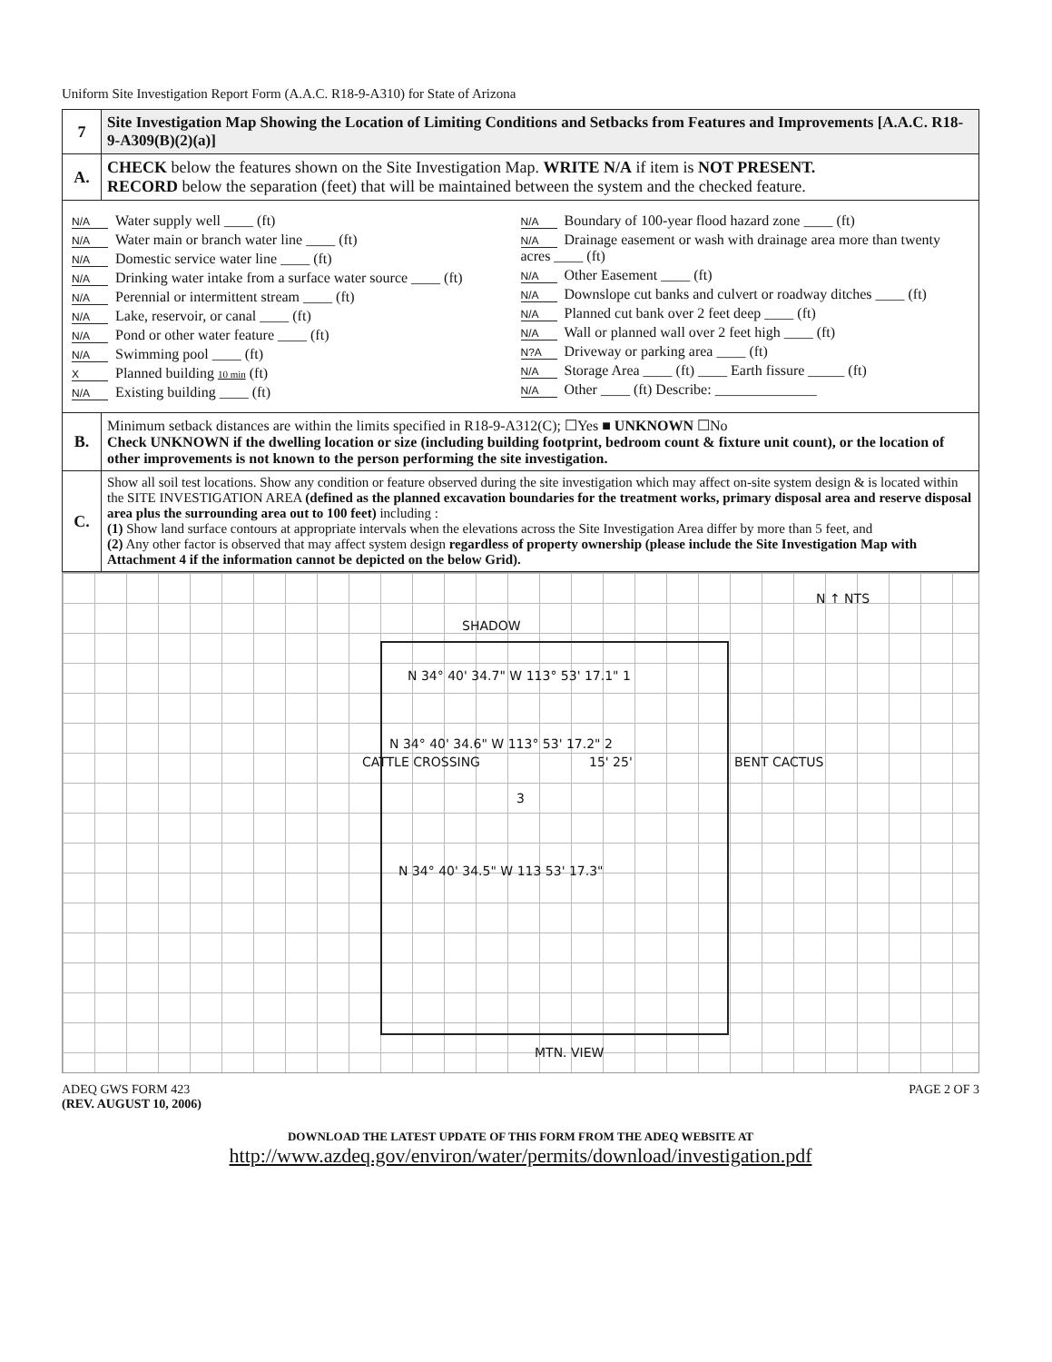Uniform Site Investigation Report Form (A.A.C. R18-9-A310) for State of Arizona
| 7 | Site Investigation Map Showing the Location of Limiting Conditions and Setbacks from Features and Improvements [A.A.C. R18-9-A309(B)(2)(a)] |
| A. | CHECK below the features shown on the Site Investigation Map. WRITE N/A if item is NOT PRESENT. RECORD below the separation (feet) that will be maintained between the system and the checked feature. |
| N/A Water supply well ____ (ft) N/A Water main or branch water line ____ (ft) N/A Domestic service water line ____ (ft) N/A Drinking water intake from a surface water source ____ (ft) N/A Perennial or intermittent stream ____ (ft) N/A Lake, reservoir, or canal ____ (ft) N/A Pond or other water feature ____ (ft) N/A Swimming pool ____ (ft) X Planned building 10 min (ft) N/A Existing building ____ (ft) N/A Boundary of 100-year flood hazard zone ____ (ft) N/A Drainage easement or wash with drainage area more than twenty acres ____ (ft) N/A Other Easement ____ (ft) N/A Downslope cut banks and culvert or roadway ditches ____ (ft) N/A Planned cut bank over 2 feet deep ____ (ft) N/A Wall or planned wall over 2 feet high ____ (ft) N?A Driveway or parking area ____ (ft) N/A Storage Area ____ (ft) ____ Earth fissure _____ (ft) N/A Other ____ (ft) Describe: ______________ | |
| B. | Minimum setback distances are within the limits specified in R18-9-A312(C); ☐Yes ■ UNKNOWN ☐No Check UNKNOWN if the dwelling location or size (including building footprint, bedroom count & fixture unit count), or the location of other improvements is not known to the person performing the site investigation. |
| C. | Show all soil test locations. Show any condition or feature observed during the site investigation which may affect on-site system design & is located within the SITE INVESTIGATION AREA (defined as the planned excavation boundaries for the treatment works, primary disposal area and reserve disposal area plus the surrounding area out to 100 feet) including : (1) Show land surface contours at appropriate intervals when the elevations across the Site Investigation Area differ by more than 5 feet, and (2) Any other factor is observed that may affect system design regardless of property ownership (please include the Site Investigation Map with Attachment 4 if the information cannot be depicted on the below Grid). |
SHADOW
N ↑ NTS
N 34° 40' 34.7" W 113° 53' 17.1" 1
N 34° 40' 34.6" W 113° 53' 17.2" 2
3
15' 25'
N 34° 40' 34.5" W 113 53' 17.3"
CATTLE CROSSING BENT CACTUS
MTN. VIEW
ADEQ GWS FORM 423
(REV. AUGUST 10, 2006)
PAGE 2 OF 3
DOWNLOAD THE LATEST UPDATE OF THIS FORM FROM THE ADEQ WEBSITE AT
http://www.azdeq.gov/environ/water/permits/download/investigation.pdf